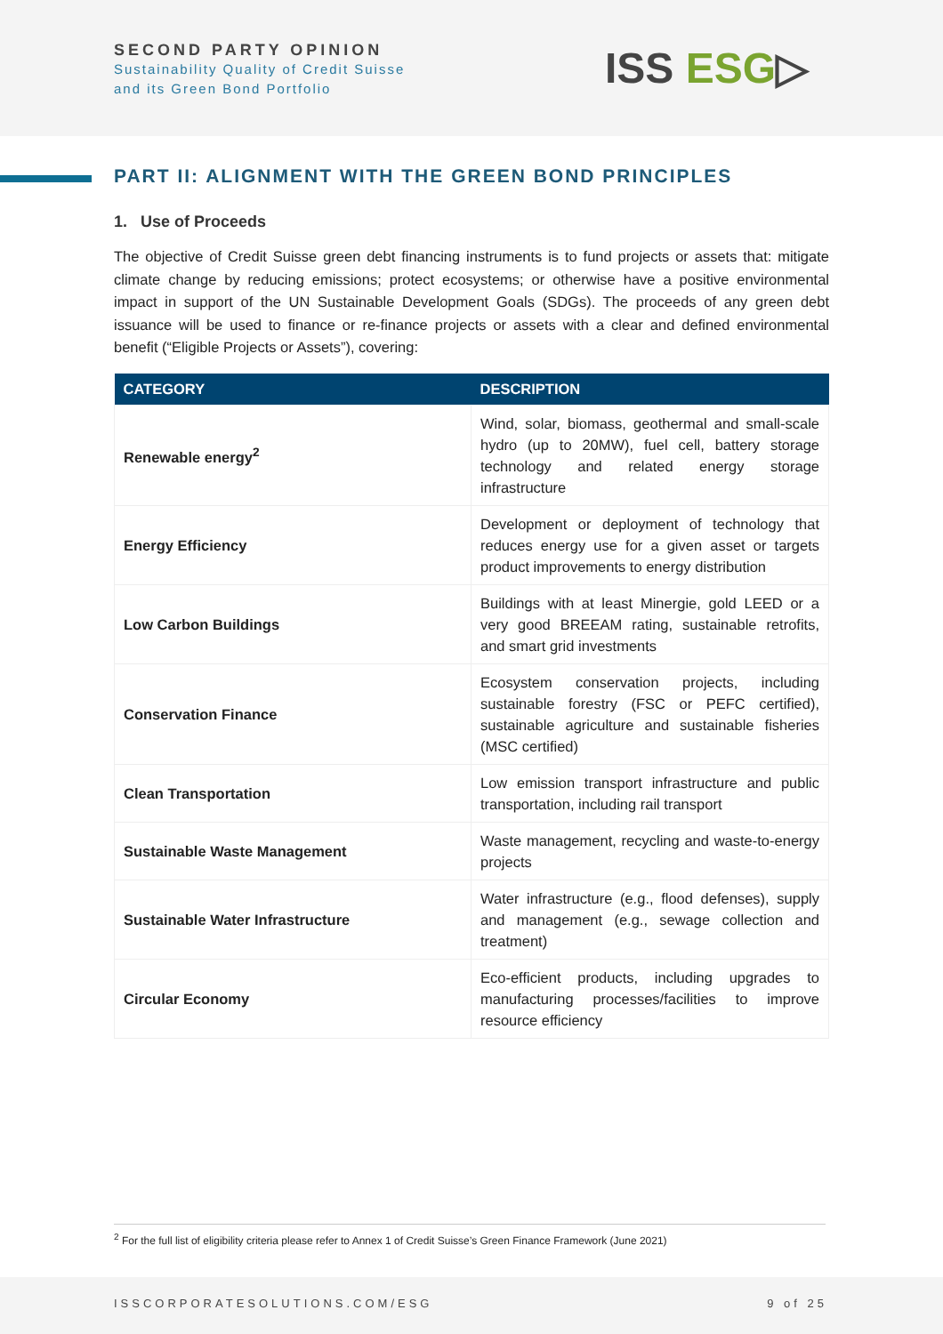SECOND PARTY OPINION
Sustainability Quality of Credit Suisse
and its Green Bond Portfolio
ISS ESG▷
PART II: ALIGNMENT WITH THE GREEN BOND PRINCIPLES
1. Use of Proceeds
The objective of Credit Suisse green debt financing instruments is to fund projects or assets that: mitigate climate change by reducing emissions; protect ecosystems; or otherwise have a positive environmental impact in support of the UN Sustainable Development Goals (SDGs). The proceeds of any green debt issuance will be used to finance or re-finance projects or assets with a clear and defined environmental benefit (“Eligible Projects or Assets”), covering:
| CATEGORY | DESCRIPTION |
| --- | --- |
| Renewable energy<sup>2</sup> | Wind, solar, biomass, geothermal and small-scale hydro (up to 20MW), fuel cell, battery storage technology and related energy storage infrastructure |
| Energy Efficiency | Development or deployment of technology that reduces energy use for a given asset or targets product improvements to energy distribution |
| Low Carbon Buildings | Buildings with at least Minergie, gold LEED or a very good BREEAM rating, sustainable retrofits, and smart grid investments |
| Conservation Finance | Ecosystem conservation projects, including sustainable forestry (FSC or PEFC certified), sustainable agriculture and sustainable fisheries (MSC certified) |
| Clean Transportation | Low emission transport infrastructure and public transportation, including rail transport |
| Sustainable Waste Management | Waste management, recycling and waste-to-energy projects |
| Sustainable Water Infrastructure | Water infrastructure (e.g., flood defenses), supply and management (e.g., sewage collection and treatment) |
| Circular Economy | Eco-efficient products, including upgrades to manufacturing processes/facilities to improve resource efficiency |
<sup>2</sup> For the full list of eligibility criteria please refer to Annex 1 of Credit Suisse’s Green Finance Framework (June 2021)
ISSCORPORATESOLUTIONS.COM/ESG 9 of 25